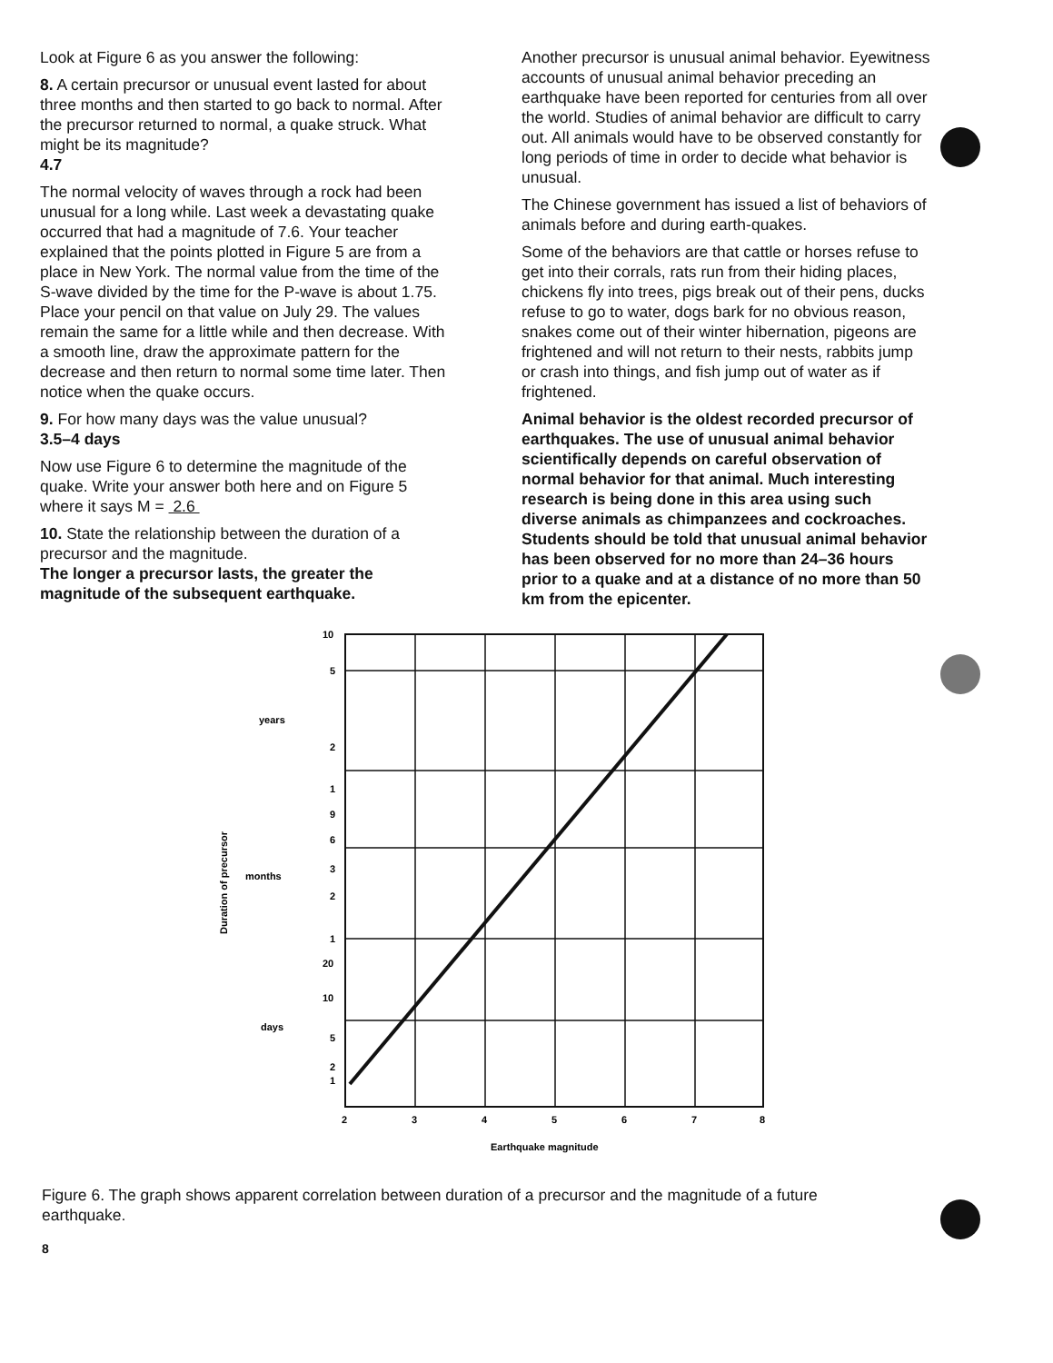Look at Figure 6 as you answer the following:
8. A certain precursor or unusual event lasted for about three months and then started to go back to normal. After the precursor returned to normal, a quake struck. What might be its magnitude?
4.7
The normal velocity of waves through a rock had been unusual for a long while. Last week a devastating quake occurred that had a magnitude of 7.6. Your teacher explained that the points plotted in Figure 5 are from a place in New York. The normal value from the time of the S-wave divided by the time for the P-wave is about 1.75. Place your pencil on that value on July 29. The values remain the same for a little while and then decrease. With a smooth line, draw the approximate pattern for the decrease and then return to normal some time later. Then notice when the quake occurs.
9. For how many days was the value unusual?
3.5–4 days
Now use Figure 6 to determine the magnitude of the quake. Write your answer both here and on Figure 5 where it says M = 2.6
10. State the relationship between the duration of a precursor and the magnitude.
The longer a precursor lasts, the greater the magnitude of the subsequent earthquake.
Another precursor is unusual animal behavior. Eyewitness accounts of unusual animal behavior preceding an earthquake have been reported for centuries from all over the world. Studies of animal behavior are difficult to carry out. All animals would have to be observed constantly for long periods of time in order to decide what behavior is unusual.
The Chinese government has issued a list of behaviors of animals before and during earth-quakes.
Some of the behaviors are that cattle or horses refuse to get into their corrals, rats run from their hiding places, chickens fly into trees, pigs break out of their pens, ducks refuse to go to water, dogs bark for no obvious reason, snakes come out of their winter hibernation, pigeons are frightened and will not return to their nests, rabbits jump or crash into things, and fish jump out of water as if frightened.
Animal behavior is the oldest recorded precursor of earthquakes. The use of unusual animal behavior scientifically depends on careful observation of normal behavior for that animal. Much interesting research is being done in this area using such diverse animals as chimpanzees and cockroaches. Students should be told that unusual animal behavior has been observed for no more than 24–36 hours prior to a quake and at a distance of no more than 50 km from the epicenter.
10
5
2
1
9
6
3
2
1
20
10
5
2
1
years
months
days
Duration of precursor
2
3
4
5
6
7
8
Earthquake magnitude
Figure 6. The graph shows apparent correlation between duration of a precursor and the magnitude of a future earthquake.
8